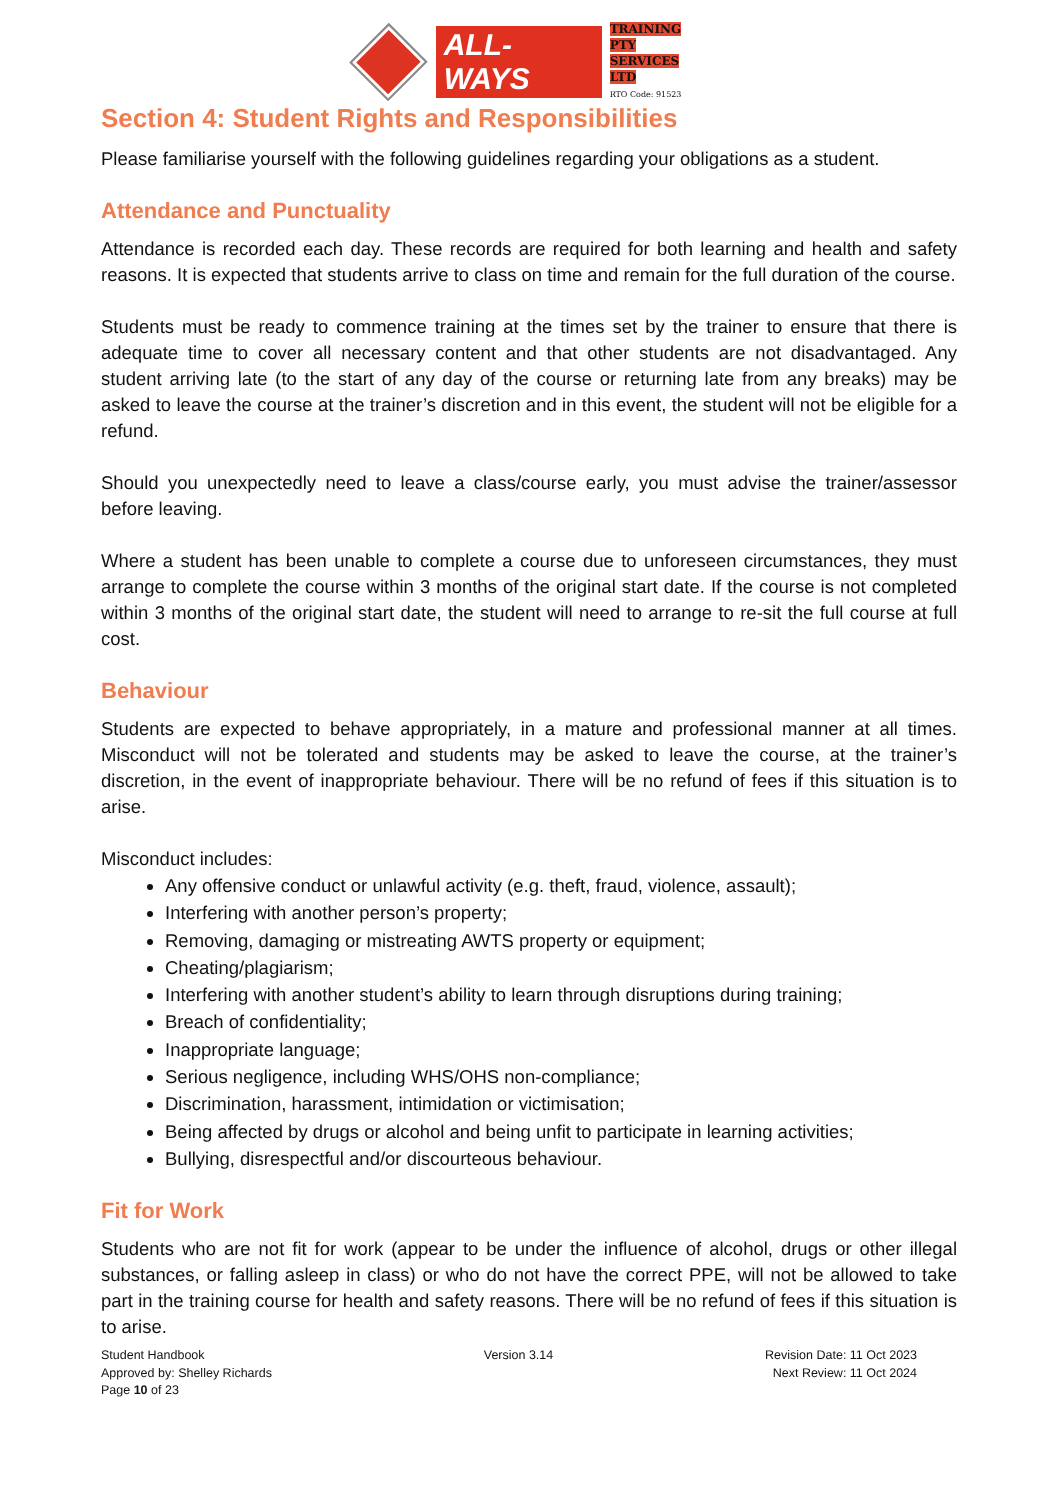ALL-WAYS
TRAINING PTY
SERVICES LTD
RTO Code: 91523
Section 4: Student Rights and Responsibilities
Please familiarise yourself with the following guidelines regarding your obligations as a student.
Attendance and Punctuality
Attendance is recorded each day. These records are required for both learning and health and safety reasons. It is expected that students arrive to class on time and remain for the full duration of the course.
Students must be ready to commence training at the times set by the trainer to ensure that there is adequate time to cover all necessary content and that other students are not disadvantaged. Any student arriving late (to the start of any day of the course or returning late from any breaks) may be asked to leave the course at the trainer’s discretion and in this event, the student will not be eligible for a refund.
Should you unexpectedly need to leave a class/course early, you must advise the trainer/assessor before leaving.
Where a student has been unable to complete a course due to unforeseen circumstances, they must arrange to complete the course within 3 months of the original start date. If the course is not completed within 3 months of the original start date, the student will need to arrange to re-sit the full course at full cost.
Behaviour
Students are expected to behave appropriately, in a mature and professional manner at all times. Misconduct will not be tolerated and students may be asked to leave the course, at the trainer’s discretion, in the event of inappropriate behaviour. There will be no refund of fees if this situation is to arise.
Misconduct includes:
Any offensive conduct or unlawful activity (e.g. theft, fraud, violence, assault);
Interfering with another person’s property;
Removing, damaging or mistreating AWTS property or equipment;
Cheating/plagiarism;
Interfering with another student’s ability to learn through disruptions during training;
Breach of confidentiality;
Inappropriate language;
Serious negligence, including WHS/OHS non-compliance;
Discrimination, harassment, intimidation or victimisation;
Being affected by drugs or alcohol and being unfit to participate in learning activities;
Bullying, disrespectful and/or discourteous behaviour.
Fit for Work
Students who are not fit for work (appear to be under the influence of alcohol, drugs or other illegal substances, or falling asleep in class) or who do not have the correct PPE, will not be allowed to take part in the training course for health and safety reasons. There will be no refund of fees if this situation is to arise.
Student Handbook
Approved by: Shelley Richards
Page 10 of 23
Version 3.14 Revision Date: 11 Oct 2023
Next Review: 11 Oct 2024